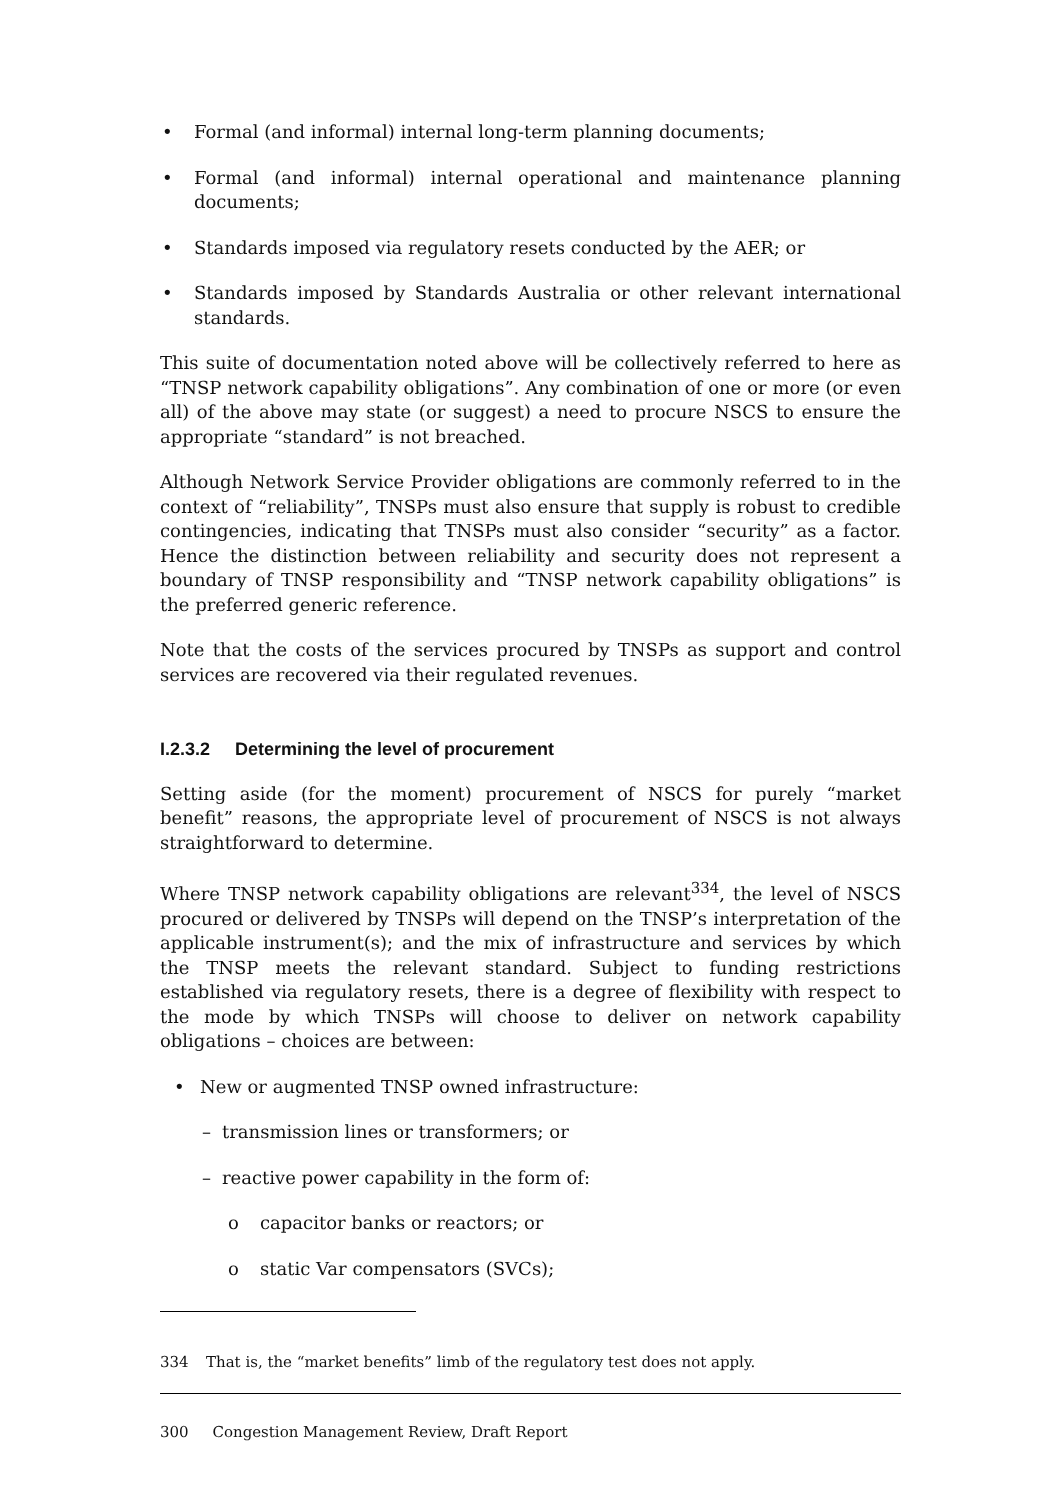• Formal (and informal) internal long-term planning documents;
• Formal (and informal) internal operational and maintenance planning documents;
• Standards imposed via regulatory resets conducted by the AER; or
• Standards imposed by Standards Australia or other relevant international standards.
This suite of documentation noted above will be collectively referred to here as “TNSP network capability obligations”. Any combination of one or more (or even all) of the above may state (or suggest) a need to procure NSCS to ensure the appropriate “standard” is not breached.
Although Network Service Provider obligations are commonly referred to in the context of “reliability”, TNSPs must also ensure that supply is robust to credible contingencies, indicating that TNSPs must also consider “security” as a factor. Hence the distinction between reliability and security does not represent a boundary of TNSP responsibility and “TNSP network capability obligations” is the preferred generic reference.
Note that the costs of the services procured by TNSPs as support and control services are recovered via their regulated revenues.
I.2.3.2 Determining the level of procurement
Setting aside (for the moment) procurement of NSCS for purely “market benefit” reasons, the appropriate level of procurement of NSCS is not always straightforward to determine.
Where TNSP network capability obligations are relevant<sup>334</sup>, the level of NSCS procured or delivered by TNSPs will depend on the TNSP’s interpretation of the applicable instrument(s); and the mix of infrastructure and services by which the TNSP meets the relevant standard. Subject to funding restrictions established via regulatory resets, there is a degree of flexibility with respect to the mode by which TNSPs will choose to deliver on network capability obligations – choices are between:
• New or augmented TNSP owned infrastructure:
– transmission lines or transformers; or
– reactive power capability in the form of:
o capacitor banks or reactors; or
o static Var compensators (SVCs);
334 That is, the “market benefits” limb of the regulatory test does not apply.
300 Congestion Management Review, Draft Report